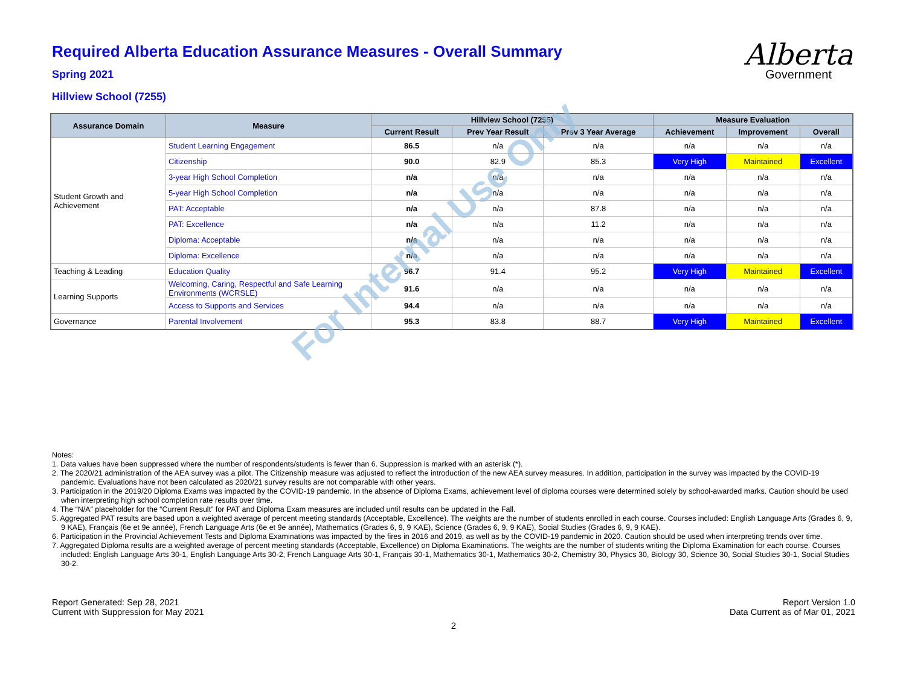Alberta
Government
Required Alberta Education Assurance Measures - Overall Summary
Spring 2021
Hillview School (7255)
| Assurance Domain | Measure | Hillview School (7255) | | | Measure Evaluation | | |
| --- | --- | --- | --- | --- | --- | --- | --- |
| | | Current Result | Prev Year Result | Prev 3 Year Average | Achievement | Improvement | Overall |
| Student Growth and Achievement | Student Learning Engagement | 86.5 | n/a | n/a | n/a | n/a | n/a |
| | Citizenship | 90.0 | 82.9 | 85.3 | Very High | Maintained | Excellent |
| | 3-year High School Completion | n/a | n/a | n/a | n/a | n/a | n/a |
| | 5-year High School Completion | n/a | n/a | n/a | n/a | n/a | n/a |
| | PAT: Acceptable | n/a | n/a | 87.8 | n/a | n/a | n/a |
| | PAT: Excellence | n/a | n/a | 11.2 | n/a | n/a | n/a |
| | Diploma: Acceptable | n/a | n/a | n/a | n/a | n/a | n/a |
| | Diploma: Excellence | n/a | n/a | n/a | n/a | n/a | n/a |
| Teaching & Leading | Education Quality | 96.7 | 91.4 | 95.2 | Very High | Maintained | Excellent |
| Learning Supports | Welcoming, Caring, Respectful and Safe Learning Environments (WCRSLE) | 91.6 | n/a | n/a | n/a | n/a | n/a |
| | Access to Supports and Services | 94.4 | n/a | n/a | n/a | n/a | n/a |
| Governance | Parental Involvement | 95.3 | 83.8 | 88.7 | Very High | Maintained | Excellent |
Notes:
1. Data values have been suppressed where the number of respondents/students is fewer than 6. Suppression is marked with an asterisk (*).
2. The 2020/21 administration of the AEA survey was a pilot. The Citizenship measure was adjusted to reflect the introduction of the new AEA survey measures. In addition, participation in the survey was impacted by the COVID-19 pandemic. Evaluations have not been calculated as 2020/21 survey results are not comparable with other years.
3. Participation in the 2019/20 Diploma Exams was impacted by the COVID-19 pandemic. In the absence of Diploma Exams, achievement level of diploma courses were determined solely by school-awarded marks. Caution should be used when interpreting high school completion rate results over time.
4. The “N/A” placeholder for the “Current Result” for PAT and Diploma Exam measures are included until results can be updated in the Fall.
5. Aggregated PAT results are based upon a weighted average of percent meeting standards (Acceptable, Excellence). The weights are the number of students enrolled in each course. Courses included: English Language Arts (Grades 6, 9, 9 KAE), Français (6e et 9e année), French Language Arts (6e et 9e année), Mathematics (Grades 6, 9, 9 KAE), Science (Grades 6, 9, 9 KAE), Social Studies (Grades 6, 9, 9 KAE).
6. Participation in the Provincial Achievement Tests and Diploma Examinations was impacted by the fires in 2016 and 2019, as well as by the COVID-19 pandemic in 2020. Caution should be used when interpreting trends over time.
7. Aggregated Diploma results are a weighted average of percent meeting standards (Acceptable, Excellence) on Diploma Examinations. The weights are the number of students writing the Diploma Examination for each course. Courses included: English Language Arts 30-1, English Language Arts 30-2, French Language Arts 30-1, Français 30-1, Mathematics 30-1, Mathematics 30-2, Chemistry 30, Physics 30, Biology 30, Science 30, Social Studies 30-1, Social Studies 30-2.
Report Generated: Sep 28, 2021
Current with Suppression for May 2021
Report Version 1.0
Data Current as of Mar 01, 2021
2
For Internal Use Only